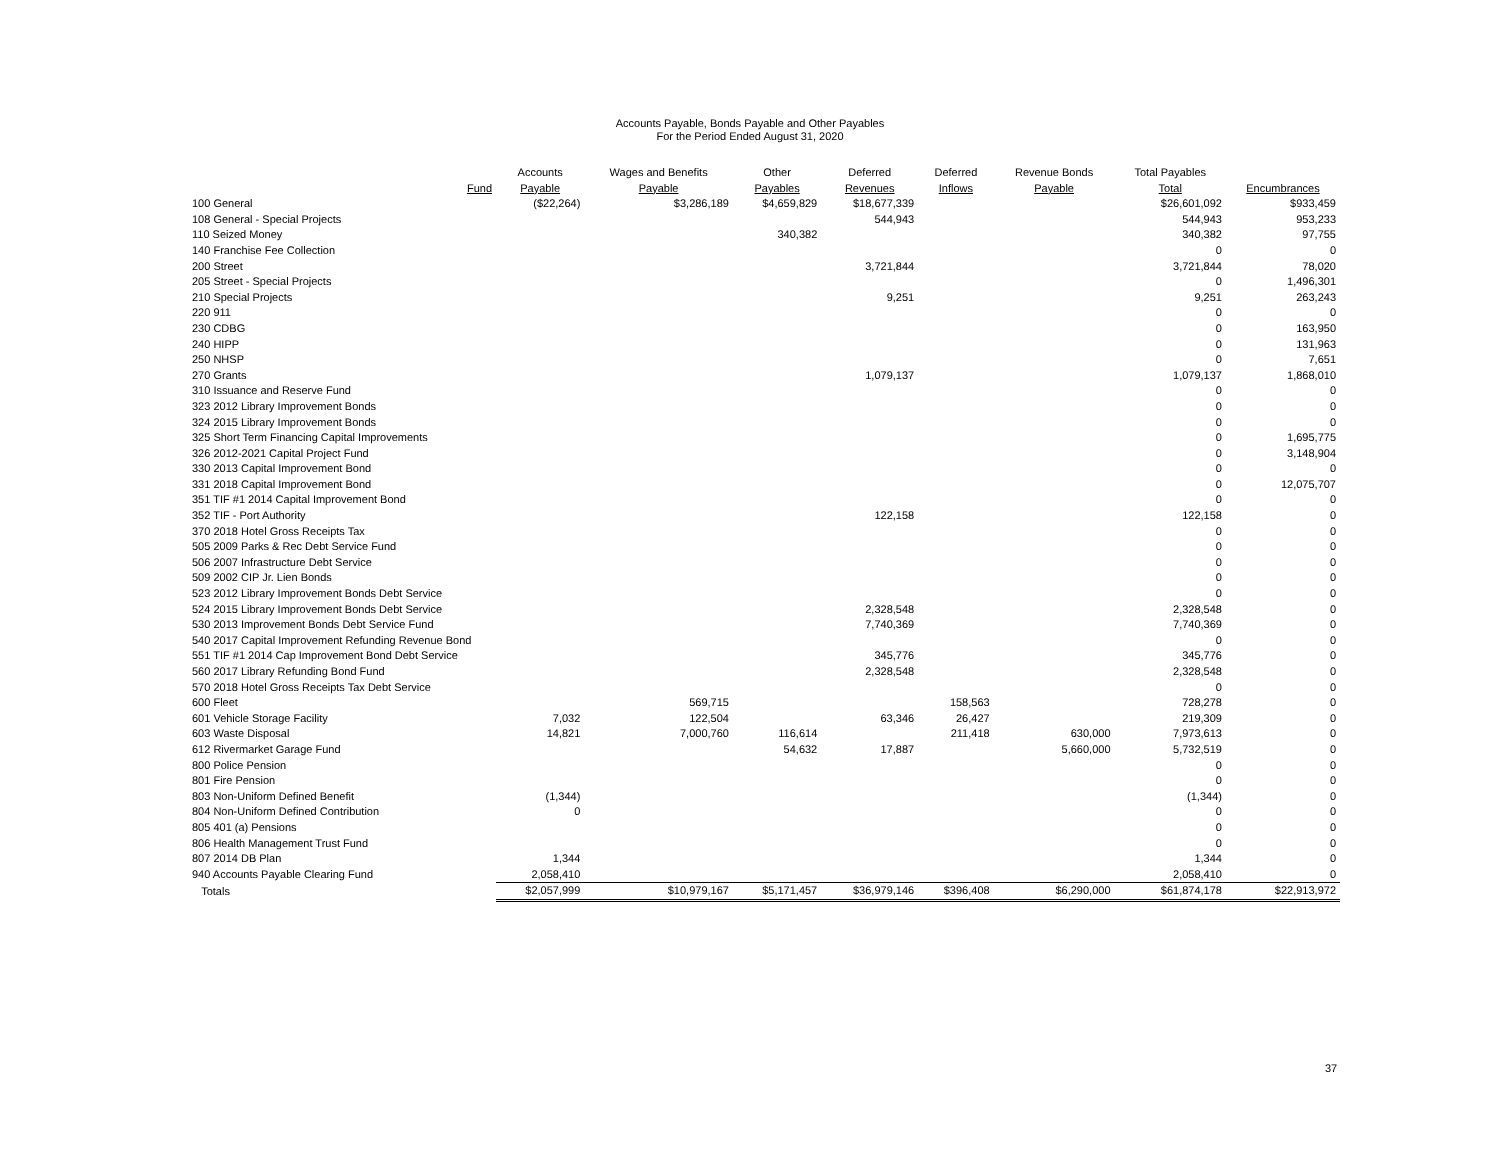Accounts Payable, Bonds Payable and Other Payables
For the Period Ended August 31, 2020
| Fund | Accounts Payable | Wages and Benefits Payable | Other Payables | Deferred Revenues | Deferred Inflows | Revenue Bonds Payable | Total Payables Total | Encumbrances |
| --- | --- | --- | --- | --- | --- | --- | --- | --- |
| 100 General | ($22,264) | $3,286,189 | $4,659,829 | $18,677,339 | | | $26,601,092 | $933,459 |
| 108 General - Special Projects | | | | 544,943 | | | 544,943 | 953,233 |
| 110 Seized Money | | | 340,382 | | | | 340,382 | 97,755 |
| 140 Franchise Fee Collection | | | | | | | 0 | 0 |
| 200 Street | | | | 3,721,844 | | | 3,721,844 | 78,020 |
| 205 Street - Special Projects | | | | | | | 0 | 1,496,301 |
| 210 Special Projects | | | | 9,251 | | | 9,251 | 263,243 |
| 220 911 | | | | | | | 0 | 0 |
| 230 CDBG | | | | | | | 0 | 163,950 |
| 240 HIPP | | | | | | | 0 | 131,963 |
| 250 NHSP | | | | | | | 0 | 7,651 |
| 270 Grants | | | | 1,079,137 | | | 1,079,137 | 1,868,010 |
| 310 Issuance and Reserve Fund | | | | | | | 0 | 0 |
| 323 2012 Library Improvement Bonds | | | | | | | 0 | 0 |
| 324 2015 Library Improvement Bonds | | | | | | | 0 | 0 |
| 325 Short Term Financing Capital Improvements | | | | | | | 0 | 1,695,775 |
| 326 2012-2021 Capital Project Fund | | | | | | | 0 | 3,148,904 |
| 330 2013 Capital Improvement Bond | | | | | | | 0 | 0 |
| 331 2018 Capital Improvement Bond | | | | | | | 0 | 12,075,707 |
| 351 TIF #1 2014 Capital Improvement Bond | | | | | | | 0 | 0 |
| 352 TIF - Port Authority | | | | 122,158 | | | 122,158 | 0 |
| 370 2018 Hotel Gross Receipts Tax | | | | | | | 0 | 0 |
| 505 2009 Parks & Rec Debt Service Fund | | | | | | | 0 | 0 |
| 506 2007 Infrastructure Debt Service | | | | | | | 0 | 0 |
| 509 2002 CIP Jr. Lien Bonds | | | | | | | 0 | 0 |
| 523 2012 Library Improvement Bonds Debt Service | | | | | | | 0 | 0 |
| 524 2015 Library Improvement Bonds Debt Service | | | | 2,328,548 | | | 2,328,548 | 0 |
| 530 2013 Improvement Bonds Debt Service Fund | | | | 7,740,369 | | | 7,740,369 | 0 |
| 540 2017 Capital Improvement Refunding Revenue Bond | | | | | | | 0 | 0 |
| 551 TIF #1 2014 Cap Improvement Bond Debt Service | | | | 345,776 | | | 345,776 | 0 |
| 560 2017 Library Refunding Bond Fund | | | | 2,328,548 | | | 2,328,548 | 0 |
| 570 2018 Hotel Gross Receipts Tax Debt Service | | | | | | | 0 | 0 |
| 600 Fleet | | 569,715 | | | 158,563 | | 728,278 | 0 |
| 601 Vehicle Storage Facility | 7,032 | 122,504 | | 63,346 | 26,427 | | 219,309 | 0 |
| 603 Waste Disposal | 14,821 | 7,000,760 | 116,614 | | 211,418 | 630,000 | 7,973,613 | 0 |
| 612 Rivermarket Garage Fund | | | 54,632 | 17,887 | | 5,660,000 | 5,732,519 | 0 |
| 800 Police Pension | | | | | | | 0 | 0 |
| 801 Fire Pension | | | | | | | 0 | 0 |
| 803 Non-Uniform Defined Benefit | (1,344) | | | | | | (1,344) | 0 |
| 804 Non-Uniform Defined Contribution | 0 | | | | | | 0 | 0 |
| 805 401 (a) Pensions | | | | | | | 0 | 0 |
| 806 Health Management Trust Fund | | | | | | | 0 | 0 |
| 807 2014 DB Plan | 1,344 | | | | | | 1,344 | 0 |
| 940 Accounts Payable Clearing Fund | 2,058,410 | | | | | | 2,058,410 | 0 |
| Totals | $2,057,999 | $10,979,167 | $5,171,457 | $36,979,146 | $396,408 | $6,290,000 | $61,874,178 | $22,913,972 |
37